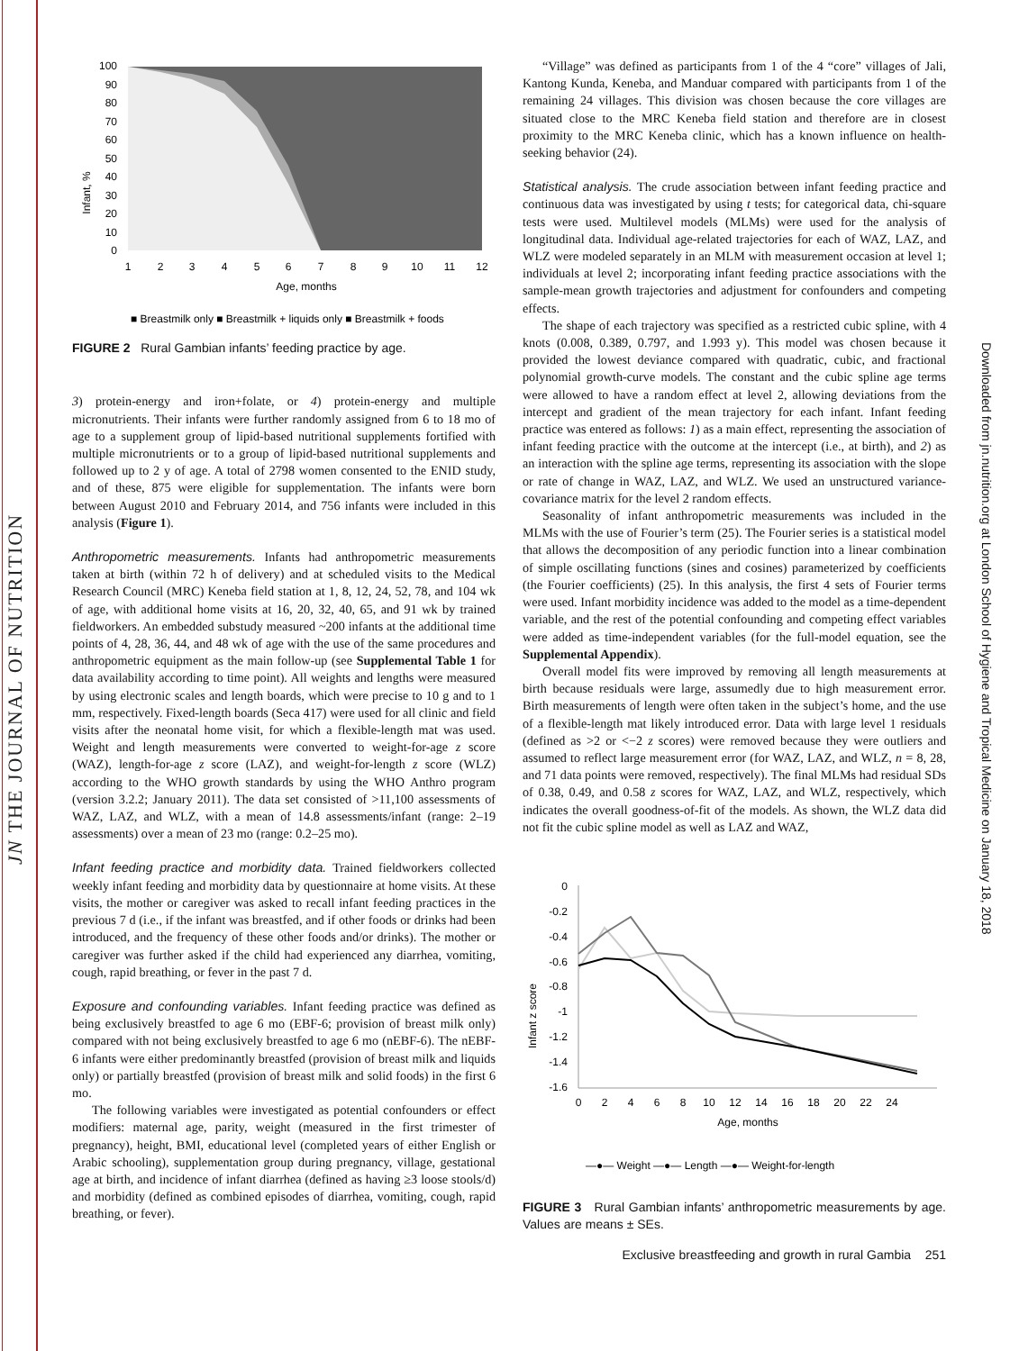JN THE JOURNAL OF NUTRITION
Downloaded from jn.nutrition.org at London School of Hygiene and Tropical Medicine on January 18, 2018
Infant, %
100
90
80
70
60
50
40
30
20
10
0
1
2
3
4
5
6
7
8
9
10
11
12
Age, months
■ Breastmilk only ■ Breastmilk + liquids only ■ Breastmilk + foods
FIGURE 2 Rural Gambian infants’ feeding practice by age.
3) protein-energy and iron+folate, or 4) protein-energy and multiple micronutrients. Their infants were further randomly assigned from 6 to 18 mo of age to a supplement group of lipid-based nutritional supplements fortified with multiple micronutrients or to a group of lipid-based nutritional supplements and followed up to 2 y of age. A total of 2798 women consented to the ENID study, and of these, 875 were eligible for supplementation. The infants were born between August 2010 and February 2014, and 756 infants were included in this analysis (Figure 1).
Anthropometric measurements. Infants had anthropometric measurements taken at birth (within 72 h of delivery) and at scheduled visits to the Medical Research Council (MRC) Keneba field station at 1, 8, 12, 24, 52, 78, and 104 wk of age, with additional home visits at 16, 20, 32, 40, 65, and 91 wk by trained fieldworkers. An embedded substudy measured ~200 infants at the additional time points of 4, 28, 36, 44, and 48 wk of age with the use of the same procedures and anthropometric equipment as the main follow-up (see Supplemental Table 1 for data availability according to time point). All weights and lengths were measured by using electronic scales and length boards, which were precise to 10 g and to 1 mm, respectively. Fixed-length boards (Seca 417) were used for all clinic and field visits after the neonatal home visit, for which a flexible-length mat was used. Weight and length measurements were converted to weight-for-age z score (WAZ), length-for-age z score (LAZ), and weight-for-length z score (WLZ) according to the WHO growth standards by using the WHO Anthro program (version 3.2.2; January 2011). The data set consisted of >11,100 assessments of WAZ, LAZ, and WLZ, with a mean of 14.8 assessments/infant (range: 2–19 assessments) over a mean of 23 mo (range: 0.2–25 mo).
Infant feeding practice and morbidity data. Trained fieldworkers collected weekly infant feeding and morbidity data by questionnaire at home visits. At these visits, the mother or caregiver was asked to recall infant feeding practices in the previous 7 d (i.e., if the infant was breastfed, and if other foods or drinks had been introduced, and the frequency of these other foods and/or drinks). The mother or caregiver was further asked if the child had experienced any diarrhea, vomiting, cough, rapid breathing, or fever in the past 7 d.
Exposure and confounding variables. Infant feeding practice was defined as being exclusively breastfed to age 6 mo (EBF-6; provision of breast milk only) compared with not being exclusively breastfed to age 6 mo (nEBF-6). The nEBF-6 infants were either predominantly breastfed (provision of breast milk and liquids only) or partially breastfed (provision of breast milk and solid foods) in the first 6 mo.
The following variables were investigated as potential confounders or effect modifiers: maternal age, parity, weight (measured in the first trimester of pregnancy), height, BMI, educational level (completed years of either English or Arabic schooling), supplementation group during pregnancy, village, gestational age at birth, and incidence of infant diarrhea (defined as having ≥3 loose stools/d) and morbidity (defined as combined episodes of diarrhea, vomiting, cough, rapid breathing, or fever).
“Village” was defined as participants from 1 of the 4 “core” villages of Jali, Kantong Kunda, Keneba, and Manduar compared with participants from 1 of the remaining 24 villages. This division was chosen because the core villages are situated close to the MRC Keneba field station and therefore are in closest proximity to the MRC Keneba clinic, which has a known influence on health-seeking behavior (24).
Statistical analysis. The crude association between infant feeding practice and continuous data was investigated by using t tests; for categorical data, chi-square tests were used. Multilevel models (MLMs) were used for the analysis of longitudinal data. Individual age-related trajectories for each of WAZ, LAZ, and WLZ were modeled separately in an MLM with measurement occasion at level 1; individuals at level 2; incorporating infant feeding practice associations with the sample-mean growth trajectories and adjustment for confounders and competing effects.
The shape of each trajectory was specified as a restricted cubic spline, with 4 knots (0.008, 0.389, 0.797, and 1.993 y). This model was chosen because it provided the lowest deviance compared with quadratic, cubic, and fractional polynomial growth-curve models. The constant and the cubic spline age terms were allowed to have a random effect at level 2, allowing deviations from the intercept and gradient of the mean trajectory for each infant. Infant feeding practice was entered as follows: 1) as a main effect, representing the association of infant feeding practice with the outcome at the intercept (i.e., at birth), and 2) as an interaction with the spline age terms, representing its association with the slope or rate of change in WAZ, LAZ, and WLZ. We used an unstructured variance-covariance matrix for the level 2 random effects.
Seasonality of infant anthropometric measurements was included in the MLMs with the use of Fourier’s term (25). The Fourier series is a statistical model that allows the decomposition of any periodic function into a linear combination of simple oscillating functions (sines and cosines) parameterized by coefficients (the Fourier coefficients) (25). In this analysis, the first 4 sets of Fourier terms were used. Infant morbidity incidence was added to the model as a time-dependent variable, and the rest of the potential confounding and competing effect variables were added as time-independent variables (for the full-model equation, see the Supplemental Appendix).
Overall model fits were improved by removing all length measurements at birth because residuals were large, assumedly due to high measurement error. Birth measurements of length were often taken in the subject’s home, and the use of a flexible-length mat likely introduced error. Data with large level 1 residuals (defined as >2 or <−2 z scores) were removed because they were outliers and assumed to reflect large measurement error (for WAZ, LAZ, and WLZ, n = 8, 28, and 71 data points were removed, respectively). The final MLMs had residual SDs of 0.38, 0.49, and 0.58 z scores for WAZ, LAZ, and WLZ, respectively, which indicates the overall goodness-of-fit of the models. As shown, the WLZ data did not fit the cubic spline model as well as LAZ and WAZ,
Infant z score
0
-0.2
-0.4
-0.6
-0.8
-1
-1.2
-1.4
-1.6
0
2
4
6
8
10
12
14
16
18
20
22
24
Age, months
—●— Weight —●— Length —●— Weight-for-length
FIGURE 3 Rural Gambian infants’ anthropometric measurements by age. Values are means ± SEs.
Exclusive breastfeeding and growth in rural Gambia 251